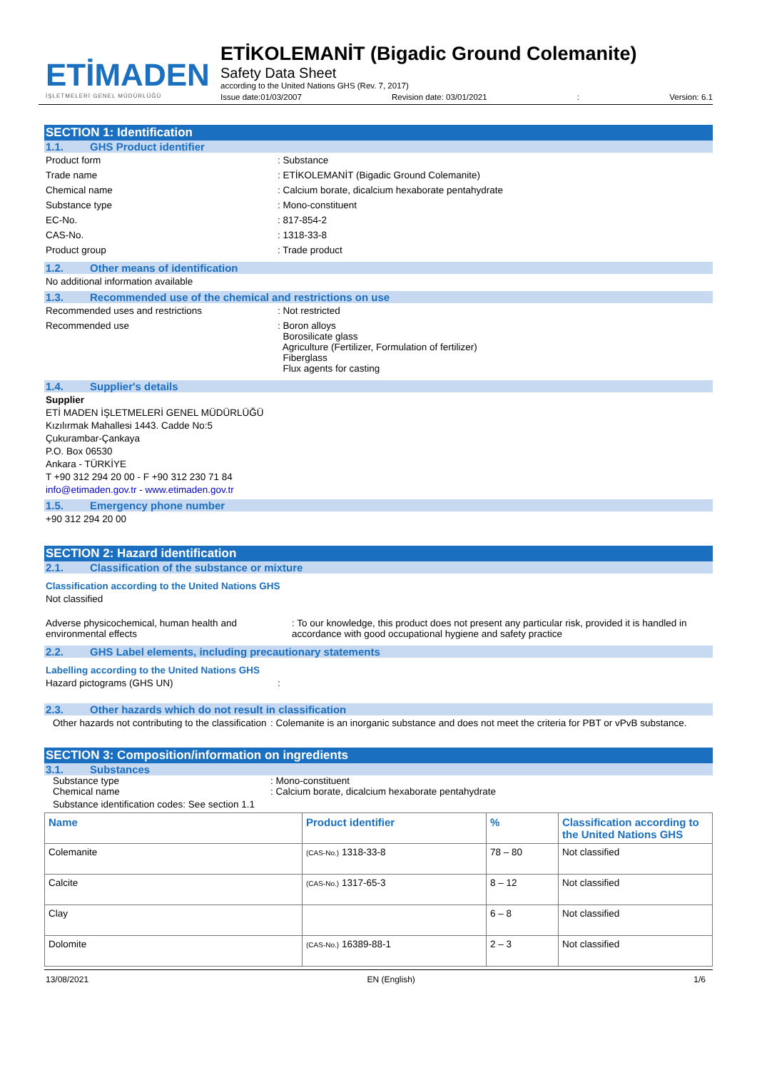ETİMADEN
İŞLETMELERİ GENEL MÜDÜRLÜĞÜ
ETİKOLEMANİT (Bigadic Ground Colemanite)
Safety Data Sheet
according to the United Nations GHS (Rev. 7, 2017)
Issue date:01/03/2007 Revision date: 03/01/2021: Version: 6.1
SECTION 1: Identification
1.1. GHS Product identifier
Product form: Substance
Trade name: ETİKOLEMANİT (Bigadic Ground Colemanite)
Chemical name: Calcium borate, dicalcium hexaborate pentahydrate
Substance type: Mono-constituent
EC-No.: 817-854-2
CAS-No.: 1318-33-8
Product group: Trade product
1.2. Other means of identification
No additional information available
1.3. Recommended use of the chemical and restrictions on use
Recommended uses and restrictions: Not restricted
Recommended use: Boron alloys
Borosilicate glass
Agriculture (Fertilizer, Formulation of fertilizer)
Fiberglass
Flux agents for casting
1.4. Supplier's details
Supplier
ETİ MADEN İŞLETMELERİ GENEL MÜDÜRLÜĞÜ
Kızılırmak Mahallesi 1443. Cadde No:5
Çukurambar-Çankaya
P.O. Box 06530
Ankara - TÜRKİYE
T +90 312 294 20 00 - F +90 312 230 71 84
info@etimaden.gov.tr - www.etimaden.gov.tr
1.5. Emergency phone number
+90 312 294 20 00
SECTION 2: Hazard identification
2.1. Classification of the substance or mixture
Classification according to the United Nations GHS
Not classified
Adverse physicochemical, human health and environmental effects: To our knowledge, this product does not present any particular risk, provided it is handled in accordance with good occupational hygiene and safety practice
2.2. GHS Label elements, including precautionary statements
Labelling according to the United Nations GHS
Hazard pictograms (GHS UN):
2.3. Other hazards which do not result in classification
Other hazards not contributing to the classification: Colemanite is an inorganic substance and does not meet the criteria for PBT or vPvB substance.
SECTION 3: Composition/information on ingredients
3.1. Substances
Substance type: Mono-constituent
Chemical name: Calcium borate, dicalcium hexaborate pentahydrate
Substance identification codes: See section 1.1
| Name | Product identifier | % | Classification according to the United Nations GHS |
| --- | --- | --- | --- |
| Colemanite | (CAS-No.) 1318-33-8 | 78 – 80 | Not classified |
| Calcite | (CAS-No.) 1317-65-3 | 8 – 12 | Not classified |
| Clay | | 6 – 8 | Not classified |
| Dolomite | (CAS-No.) 16389-88-1 | 2 – 3 | Not classified |
13/08/2021 EN (English) 1/6